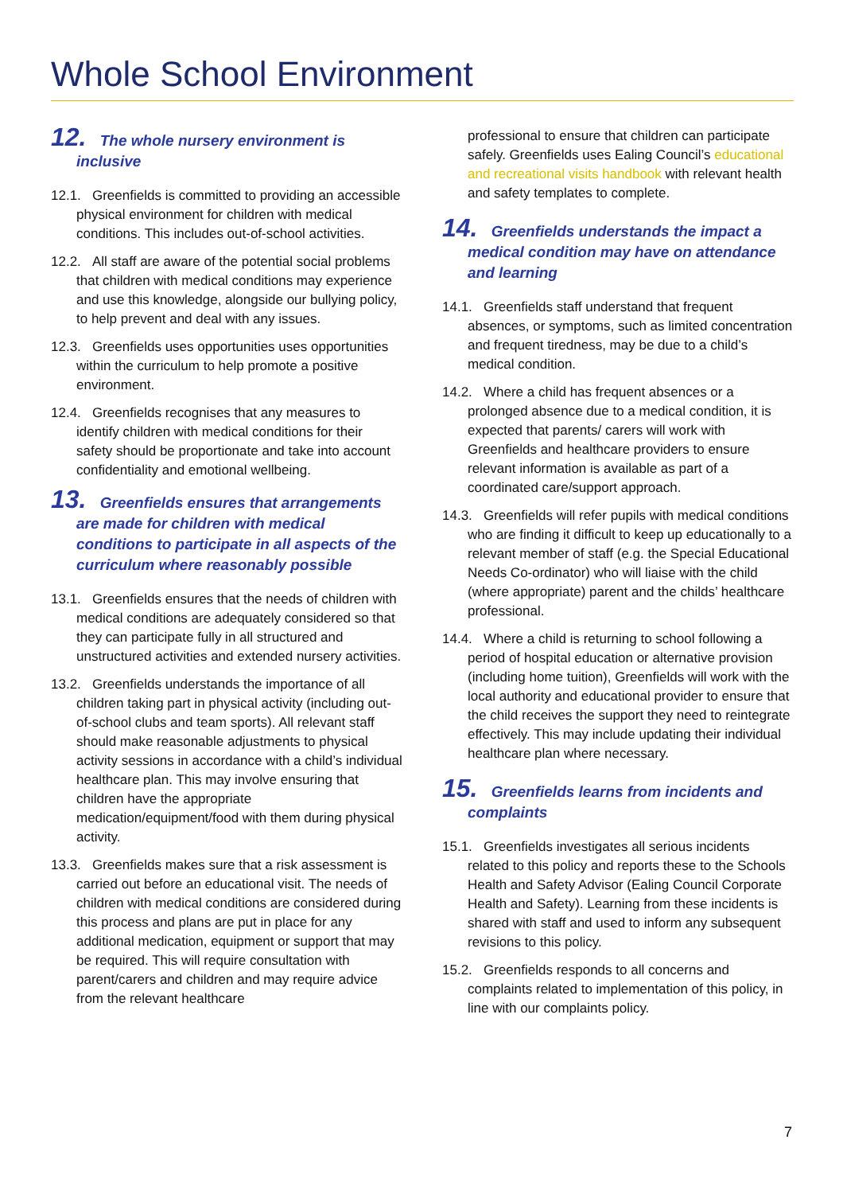Whole School Environment
12. The whole nursery environment is inclusive
12.1. Greenfields is committed to providing an accessible physical environment for children with medical conditions. This includes out-of-school activities.
12.2. All staff are aware of the potential social problems that children with medical conditions may experience and use this knowledge, alongside our bullying policy, to help prevent and deal with any issues.
12.3. Greenfields uses opportunities uses opportunities within the curriculum to help promote a positive environment.
12.4. Greenfields recognises that any measures to identify children with medical conditions for their safety should be proportionate and take into account confidentiality and emotional wellbeing.
13. Greenfields ensures that arrangements are made for children with medical conditions to participate in all aspects of the curriculum where reasonably possible
13.1. Greenfields ensures that the needs of children with medical conditions are adequately considered so that they can participate fully in all structured and unstructured activities and extended nursery activities.
13.2. Greenfields understands the importance of all children taking part in physical activity (including out-of-school clubs and team sports). All relevant staff should make reasonable adjustments to physical activity sessions in accordance with a child’s individual healthcare plan. This may involve ensuring that children have the appropriate medication/equipment/food with them during physical activity.
13.3. Greenfields makes sure that a risk assessment is carried out before an educational visit. The needs of children with medical conditions are considered during this process and plans are put in place for any additional medication, equipment or support that may be required. This will require consultation with parent/carers and children and may require advice from the relevant healthcare
professional to ensure that children can participate safely. Greenfields uses Ealing Council’s educational and recreational visits handbook with relevant health and safety templates to complete.
14. Greenfields understands the impact a medical condition may have on attendance and learning
14.1. Greenfields staff understand that frequent absences, or symptoms, such as limited concentration and frequent tiredness, may be due to a child’s medical condition.
14.2. Where a child has frequent absences or a prolonged absence due to a medical condition, it is expected that parents/ carers will work with Greenfields and healthcare providers to ensure relevant information is available as part of a coordinated care/support approach.
14.3. Greenfields will refer pupils with medical conditions who are finding it difficult to keep up educationally to a relevant member of staff (e.g. the Special Educational Needs Co-ordinator) who will liaise with the child (where appropriate) parent and the childs’ healthcare professional.
14.4. Where a child is returning to school following a period of hospital education or alternative provision (including home tuition), Greenfields will work with the local authority and educational provider to ensure that the child receives the support they need to reintegrate effectively. This may include updating their individual healthcare plan where necessary.
15. Greenfields learns from incidents and complaints
15.1. Greenfields investigates all serious incidents related to this policy and reports these to the Schools Health and Safety Advisor (Ealing Council Corporate Health and Safety). Learning from these incidents is shared with staff and used to inform any subsequent revisions to this policy.
15.2. Greenfields responds to all concerns and complaints related to implementation of this policy, in line with our complaints policy.
7